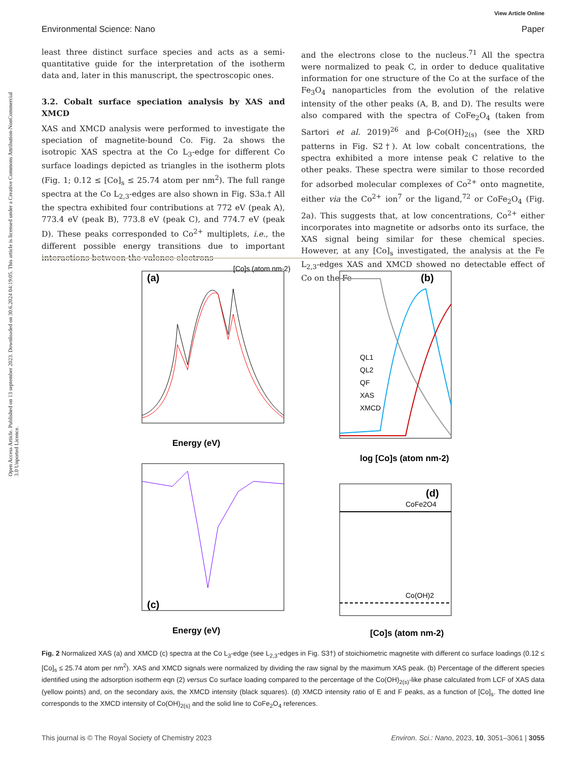View Article Online
Open Access Article. Published on 13 september 2023. Downloaded on 30.6.2024 04:19:05. This article is licensed under a Creative Commons Attribution-NonCommercial 3.0 Unported Licence.
Environmental Science: Nano Paper
least three distinct surface species and acts as a semi-quantitative guide for the interpretation of the isotherm data and, later in this manuscript, the spectroscopic ones.
3.2. Cobalt surface speciation analysis by XAS and XMCD
XAS and XMCD analysis were performed to investigate the speciation of magnetite-bound Co. Fig. 2a shows the isotropic XAS spectra at the Co L<sub>3</sub>-edge for different Co surface loadings depicted as triangles in the isotherm plots (Fig. 1; 0.12 ≤ [Co]<sub>s</sub> ≤ 25.74 atom per nm<sup>2</sup>). The full range spectra at the Co L<sub>2,3</sub>-edges are also shown in Fig. S3a.† All the spectra exhibited four contributions at 772 eV (peak A), 773.4 eV (peak B), 773.8 eV (peak C), and 774.7 eV (peak D). These peaks corresponded to Co<sup>2+</sup> multiplets, i.e., the different possible energy transitions due to important interactions between the valence electrons
and the electrons close to the nucleus.<sup>71</sup> All the spectra were normalized to peak C, in order to deduce qualitative information for one structure of the Co at the surface of the Fe<sub>3</sub>O<sub>4</sub> nanoparticles from the evolution of the relative intensity of the other peaks (A, B, and D). The results were also compared with the spectra of CoFe<sub>2</sub>O<sub>4</sub> (taken from Sartori et al. 2019)<sup>26</sup> and β-Co(OH)<sub>2(s)</sub> (see the XRD patterns in Fig. S2†). At low cobalt concentrations, the spectra exhibited a more intense peak C relative to the other peaks. These spectra were similar to those recorded for adsorbed molecular complexes of Co<sup>2+</sup> onto magnetite, either via the Co<sup>2+</sup> ion<sup>7</sup> or the ligand,<sup>72</sup> or CoFe<sub>2</sub>O<sub>4</sub> (Fig. 2a). This suggests that, at low concentrations, Co<sup>2+</sup> either incorporates into magnetite or adsorbs onto its surface, the XAS signal being similar for these chemical species. However, at any [Co]<sub>s</sub> investigated, the analysis at the Fe L<sub>2,3</sub>-edges XAS and XMCD showed no detectable effect of Co on the Fe
(a)
[Co]s (atom nm-2)
Energy (eV)
(c)
Energy (eV)
(b)
log [Co]s (atom nm-2)
QL1
QL2
QF
XAS
XMCD
(d)
CoFe2O4
Co(OH)2
[Co]s (atom nm-2)
Fig. 2 Normalized XAS (a) and XMCD (c) spectra at the Co L<sub>3</sub>-edge (see L<sub>2,3</sub>-edges in Fig. S3†) of stoichiometric magnetite with different co surface loadings (0.12 ≤ [Co]<sub>s</sub> ≤ 25.74 atom per nm<sup>2</sup>). XAS and XMCD signals were normalized by dividing the raw signal by the maximum XAS peak. (b) Percentage of the different species identified using the adsorption isotherm eqn (2) versus Co surface loading compared to the percentage of the Co(OH)<sub>2(s)</sub>-like phase calculated from LCF of XAS data (yellow points) and, on the secondary axis, the XMCD intensity (black squares). (d) XMCD intensity ratio of E and F peaks, as a function of [Co]<sub>s</sub>. The dotted line corresponds to the XMCD intensity of Co(OH)<sub>2(s)</sub> and the solid line to CoFe<sub>2</sub>O<sub>4</sub> references.
This journal is © The Royal Society of Chemistry 2023 Environ. Sci.: Nano, 2023, 10, 3051–3061 | 3055